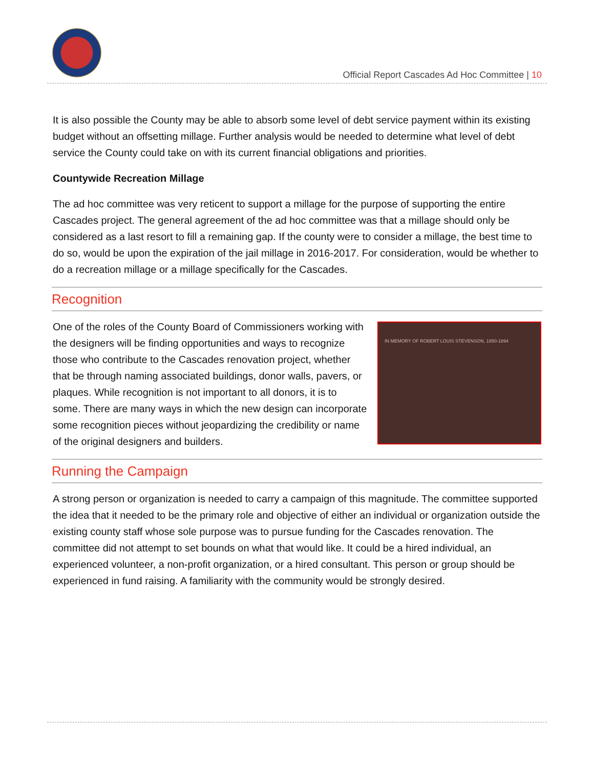Official Report Cascades Ad Hoc Committee | 10
It is also possible the County may be able to absorb some level of debt service payment within its existing budget without an offsetting millage. Further analysis would be needed to determine what level of debt service the County could take on with its current financial obligations and priorities.
Countywide Recreation Millage
The ad hoc committee was very reticent to support a millage for the purpose of supporting the entire Cascades project. The general agreement of the ad hoc committee was that a millage should only be considered as a last resort to fill a remaining gap. If the county were to consider a millage, the best time to do so, would be upon the expiration of the jail millage in 2016-2017. For consideration, would be whether to do a recreation millage or a millage specifically for the Cascades.
Recognition
IN MEMORY OF ROBERT LOUIS STEVENSON, 1850-1894
One of the roles of the County Board of Commissioners working with the designers will be finding opportunities and ways to recognize those who contribute to the Cascades renovation project, whether that be through naming associated buildings, donor walls, pavers, or plaques. While recognition is not important to all donors, it is to some. There are many ways in which the new design can incorporate some recognition pieces without jeopardizing the credibility or name of the original designers and builders.
Running the Campaign
A strong person or organization is needed to carry a campaign of this magnitude. The committee supported the idea that it needed to be the primary role and objective of either an individual or organization outside the existing county staff whose sole purpose was to pursue funding for the Cascades renovation. The committee did not attempt to set bounds on what that would like. It could be a hired individual, an experienced volunteer, a non-profit organization, or a hired consultant. This person or group should be experienced in fund raising. A familiarity with the community would be strongly desired.